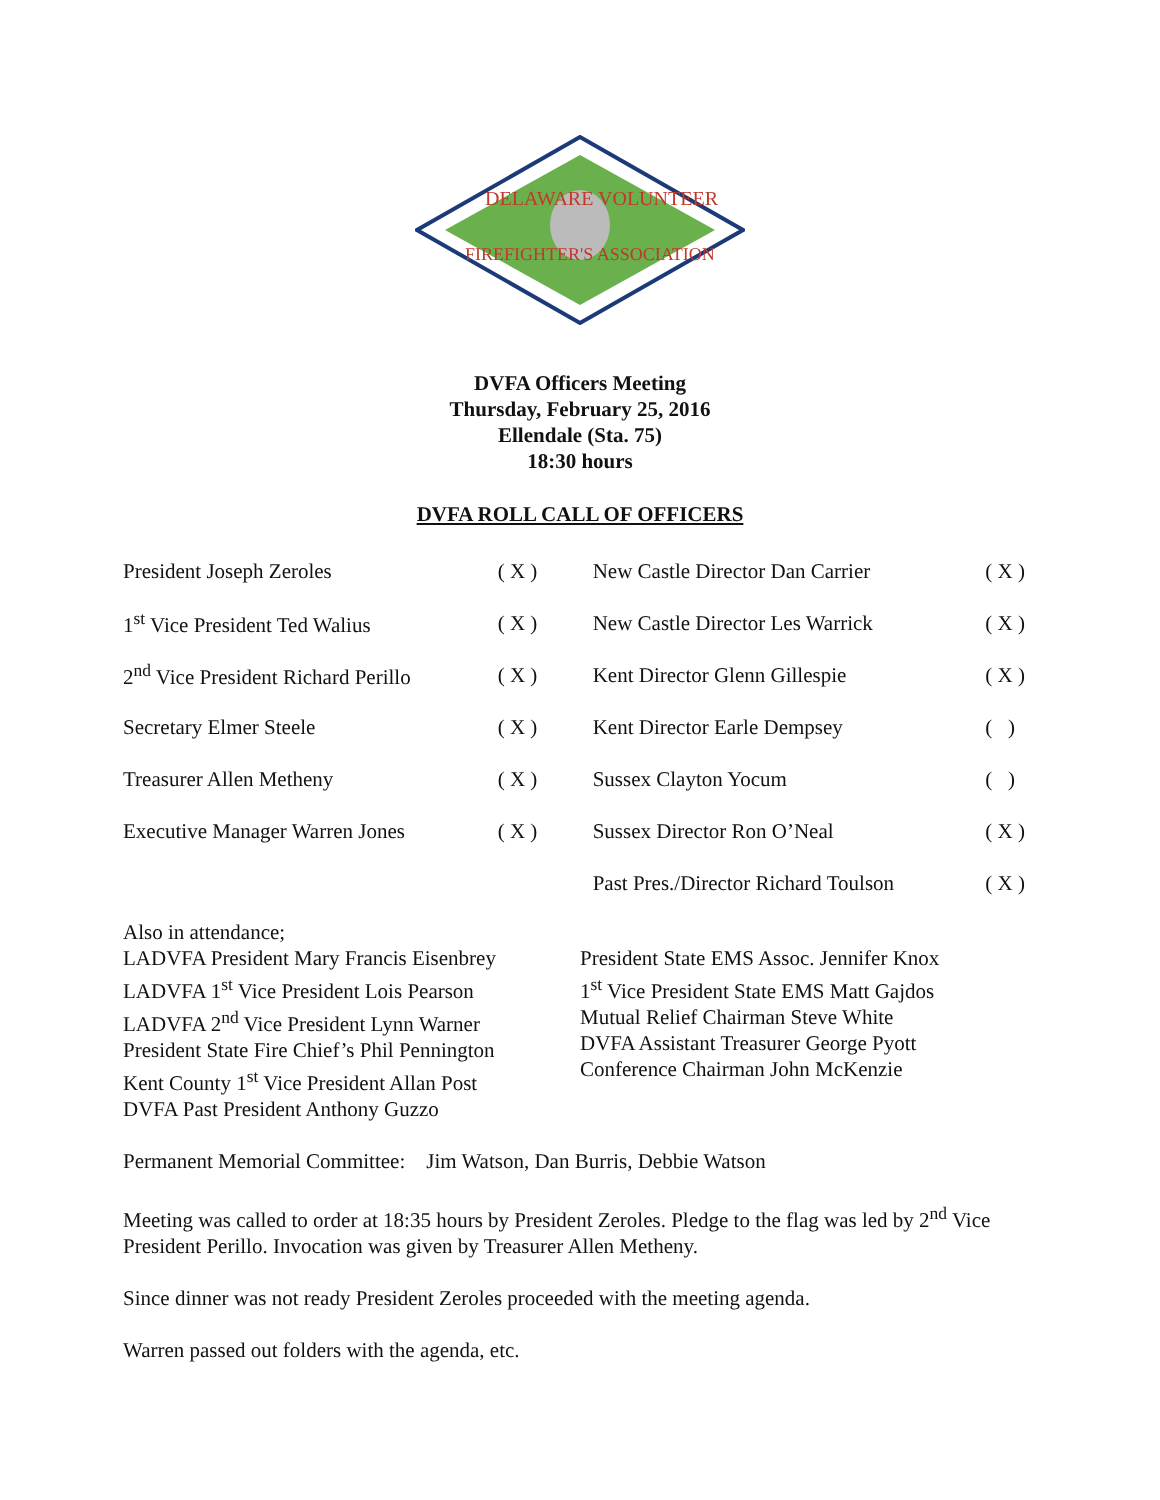DELAWARE VOLUNTEER
FIREFIGHTER'S ASSOCIATION
DVFA Officers Meeting
Thursday, February 25, 2016
Ellendale (Sta. 75)
18:30 hours
DVFA ROLL CALL OF OFFICERS
| President Joseph Zeroles | ( X ) | New Castle Director Dan Carrier | ( X ) |
| 1<sup>st</sup> Vice President Ted Walius | ( X ) | New Castle Director Les Warrick | ( X ) |
| 2<sup>nd</sup> Vice President Richard Perillo | ( X ) | Kent Director Glenn Gillespie | ( X ) |
| Secretary Elmer Steele | ( X ) | Kent Director Earle Dempsey | ( ) |
| Treasurer Allen Metheny | ( X ) | Sussex Clayton Yocum | ( ) |
| Executive Manager Warren Jones | ( X ) | Sussex Director Ron O’Neal | ( X ) |
| | | Past Pres./Director Richard Toulson | ( X ) |
Also in attendance;
LADVFA President Mary Francis Eisenbrey
LADVFA 1<sup>st</sup> Vice President Lois Pearson
LADVFA 2<sup>nd</sup> Vice President Lynn Warner
President State Fire Chief’s Phil Pennington
Kent County 1<sup>st</sup> Vice President Allan Post
DVFA Past President Anthony Guzzo
President State EMS Assoc. Jennifer Knox
1<sup>st</sup> Vice President State EMS Matt Gajdos
Mutual Relief Chairman Steve White
DVFA Assistant Treasurer George Pyott
Conference Chairman John McKenzie
Permanent Memorial Committee: Jim Watson, Dan Burris, Debbie Watson
Meeting was called to order at 18:35 hours by President Zeroles. Pledge to the flag was led by 2<sup>nd</sup> Vice President Perillo. Invocation was given by Treasurer Allen Metheny.
Since dinner was not ready President Zeroles proceeded with the meeting agenda.
Warren passed out folders with the agenda, etc.